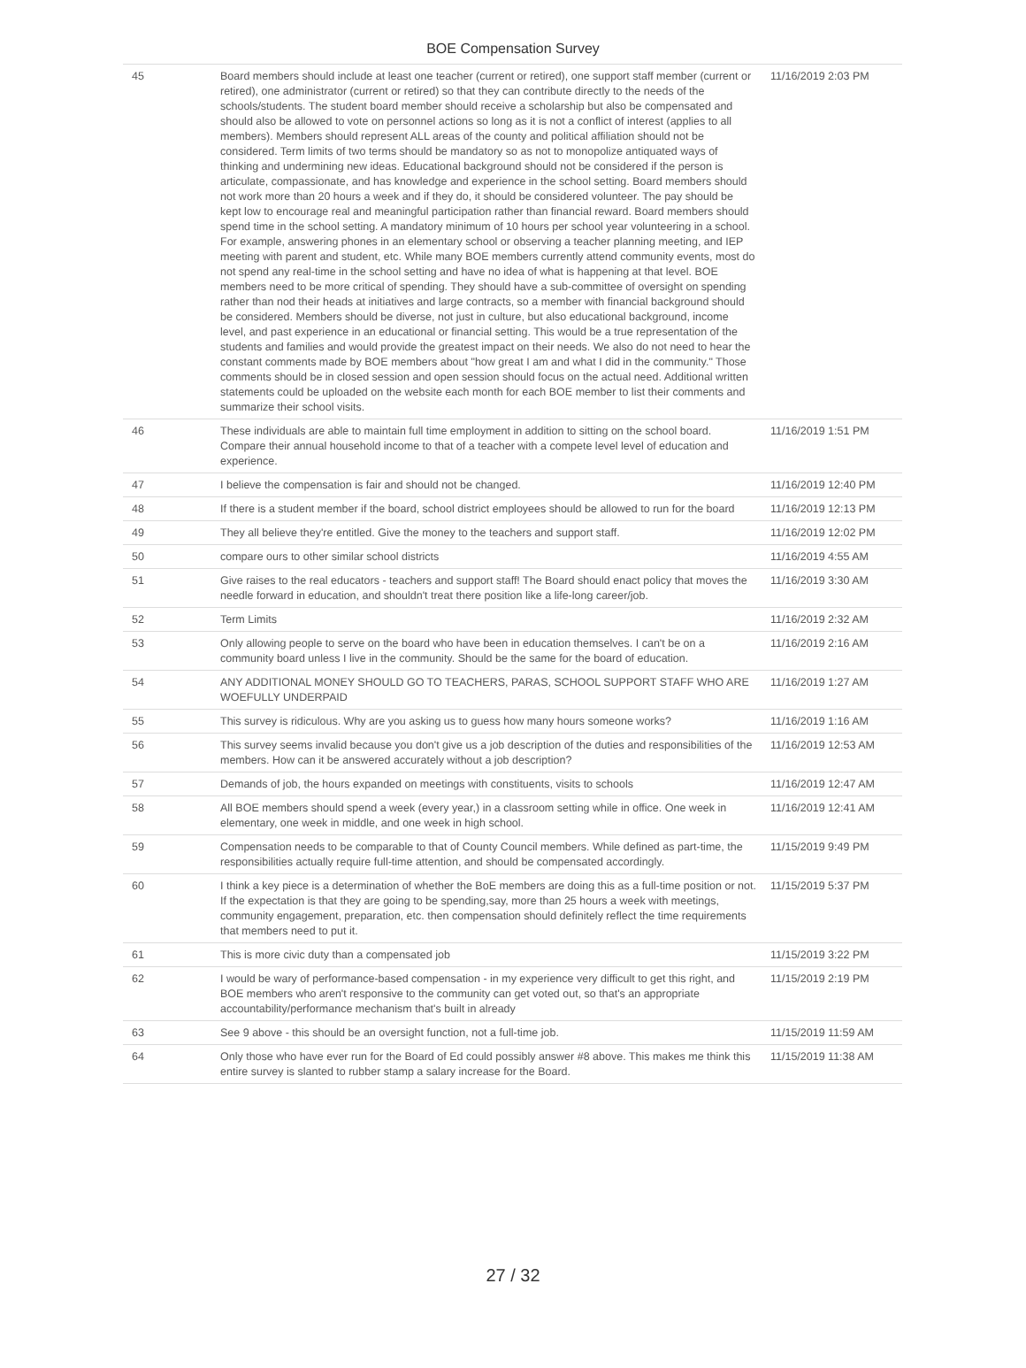BOE Compensation Survey
| 45 | Board members should include at least one teacher (current or retired), one support staff member (current or retired), one administrator (current or retired) so that they can contribute directly to the needs of the schools/students. The student board member should receive a scholarship but also be compensated and should also be allowed to vote on personnel actions so long as it is not a conflict of interest (applies to all members). Members should represent ALL areas of the county and political affiliation should not be considered. Term limits of two terms should be mandatory so as not to monopolize antiquated ways of thinking and undermining new ideas. Educational background should not be considered if the person is articulate, compassionate, and has knowledge and experience in the school setting. Board members should not work more than 20 hours a week and if they do, it should be considered volunteer. The pay should be kept low to encourage real and meaningful participation rather than financial reward. Board members should spend time in the school setting. A mandatory minimum of 10 hours per school year volunteering in a school. For example, answering phones in an elementary school or observing a teacher planning meeting, and IEP meeting with parent and student, etc. While many BOE members currently attend community events, most do not spend any real-time in the school setting and have no idea of what is happening at that level. BOE members need to be more critical of spending. They should have a sub-committee of oversight on spending rather than nod their heads at initiatives and large contracts, so a member with financial background should be considered. Members should be diverse, not just in culture, but also educational background, income level, and past experience in an educational or financial setting. This would be a true representation of the students and families and would provide the greatest impact on their needs. We also do not need to hear the constant comments made by BOE members about "how great I am and what I did in the community." Those comments should be in closed session and open session should focus on the actual need. Additional written statements could be uploaded on the website each month for each BOE member to list their comments and summarize their school visits. | 11/16/2019 2:03 PM |
| 46 | These individuals are able to maintain full time employment in addition to sitting on the school board. Compare their annual household income to that of a teacher with a compete level level of education and experience. | 11/16/2019 1:51 PM |
| 47 | I believe the compensation is fair and should not be changed. | 11/16/2019 12:40 PM |
| 48 | If there is a student member if the board, school district employees should be allowed to run for the board | 11/16/2019 12:13 PM |
| 49 | They all believe they're entitled. Give the money to the teachers and support staff. | 11/16/2019 12:02 PM |
| 50 | compare ours to other similar school districts | 11/16/2019 4:55 AM |
| 51 | Give raises to the real educators - teachers and support staff! The Board should enact policy that moves the needle forward in education, and shouldn't treat there position like a life-long career/job. | 11/16/2019 3:30 AM |
| 52 | Term Limits | 11/16/2019 2:32 AM |
| 53 | Only allowing people to serve on the board who have been in education themselves. I can't be on a community board unless I live in the community. Should be the same for the board of education. | 11/16/2019 2:16 AM |
| 54 | ANY ADDITIONAL MONEY SHOULD GO TO TEACHERS, PARAS, SCHOOL SUPPORT STAFF WHO ARE WOEFULLY UNDERPAID | 11/16/2019 1:27 AM |
| 55 | This survey is ridiculous. Why are you asking us to guess how many hours someone works? | 11/16/2019 1:16 AM |
| 56 | This survey seems invalid because you don't give us a job description of the duties and responsibilities of the members. How can it be answered accurately without a job description? | 11/16/2019 12:53 AM |
| 57 | Demands of job, the hours expanded on meetings with constituents, visits to schools | 11/16/2019 12:47 AM |
| 58 | All BOE members should spend a week (every year,) in a classroom setting while in office. One week in elementary, one week in middle, and one week in high school. | 11/16/2019 12:41 AM |
| 59 | Compensation needs to be comparable to that of County Council members. While defined as part-time, the responsibilities actually require full-time attention, and should be compensated accordingly. | 11/15/2019 9:49 PM |
| 60 | I think a key piece is a determination of whether the BoE members are doing this as a full-time position or not. If the expectation is that they are going to be spending,say, more than 25 hours a week with meetings, community engagement, preparation, etc. then compensation should definitely reflect the time requirements that members need to put it. | 11/15/2019 5:37 PM |
| 61 | This is more civic duty than a compensated job | 11/15/2019 3:22 PM |
| 62 | I would be wary of performance-based compensation - in my experience very difficult to get this right, and BOE members who aren't responsive to the community can get voted out, so that's an appropriate accountability/performance mechanism that's built in already | 11/15/2019 2:19 PM |
| 63 | See 9 above - this should be an oversight function, not a full-time job. | 11/15/2019 11:59 AM |
| 64 | Only those who have ever run for the Board of Ed could possibly answer #8 above. This makes me think this entire survey is slanted to rubber stamp a salary increase for the Board. | 11/15/2019 11:38 AM |
27 / 32